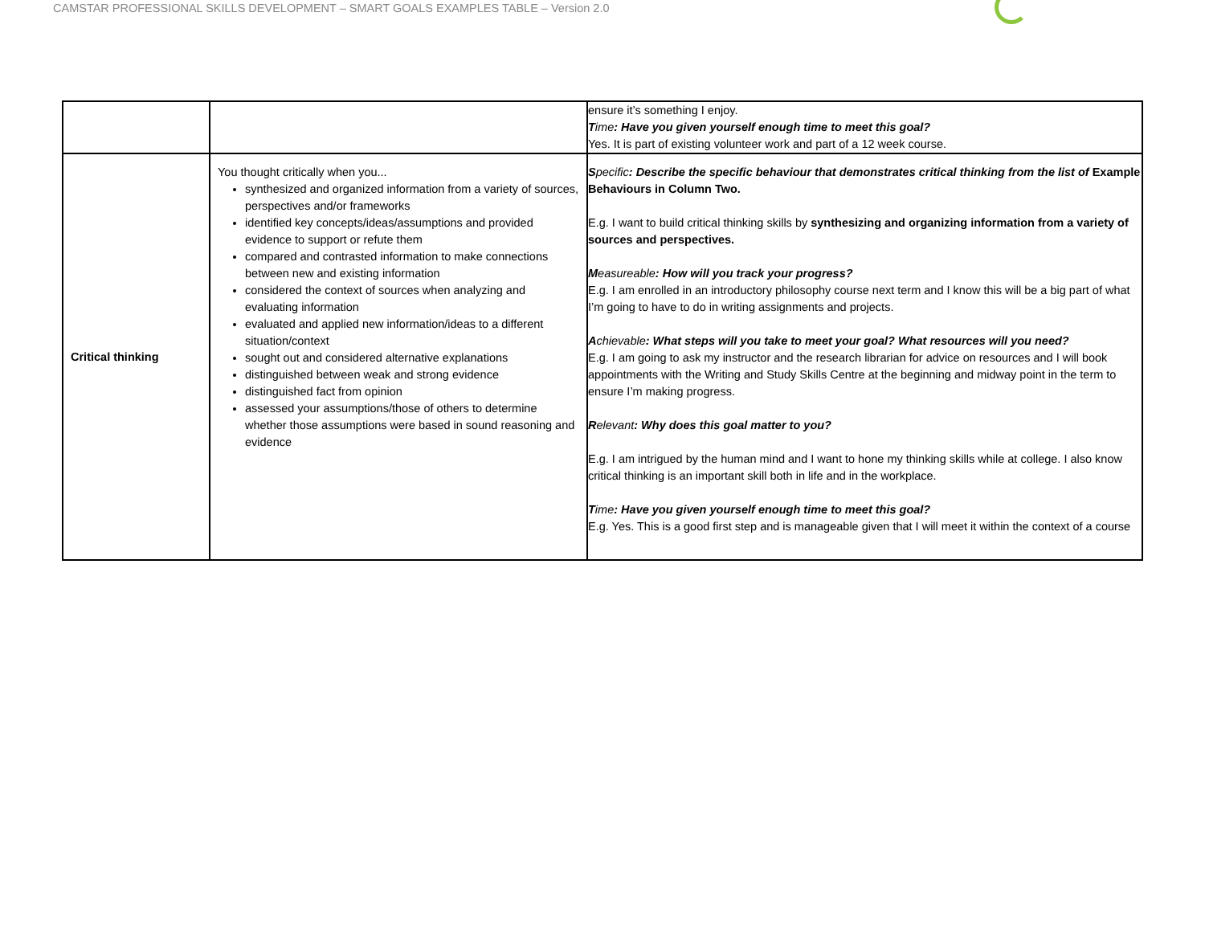CAMSTAR PROFESSIONAL SKILLS DEVELOPMENT – SMART GOALS EXAMPLES TABLE – Version 2.0
| | | ensure it’s something I enjoy. T ime : Have you given yourself enough time to meet this goal? Yes. It is part of existing volunteer work and part of a 12 week course. |
| Critical thinking | You thought critically when you... synthesized and organized information from a variety of sources, perspectives and/or frameworks identified key concepts/ideas/assumptions and provided evidence to support or refute them compared and contrasted information to make connections between new and existing information considered the context of sources when analyzing and evaluating information evaluated and applied new information/ideas to a different situation/context sought out and considered alternative explanations distinguished between weak and strong evidence distinguished fact from opinion assessed your assumptions/those of others to determine whether those assumptions were based in sound reasoning and evidence | S pecific : Describe the specific behaviour that demonstrates critical thinking from the list of Example Behaviours in Column Two. E.g. I want to build critical thinking skills by synthesizing and organizing information from a variety of sources and perspectives. M easureable : How will you track your progress? E.g. I am enrolled in an introductory philosophy course next term and I know this will be a big part of what I’m going to have to do in writing assignments and projects. A chievable : What steps will you take to meet your goal? What resources will you need? E.g. I am going to ask my instructor and the research librarian for advice on resources and I will book appointments with the Writing and Study Skills Centre at the beginning and midway point in the term to ensure I’m making progress. R elevant : Why does this goal matter to you? E.g. I am intrigued by the human mind and I want to hone my thinking skills while at college. I also know critical thinking is an important skill both in life and in the workplace. T ime : Have you given yourself enough time to meet this goal? E.g. Yes. This is a good first step and is manageable given that I will meet it within the context of a course |